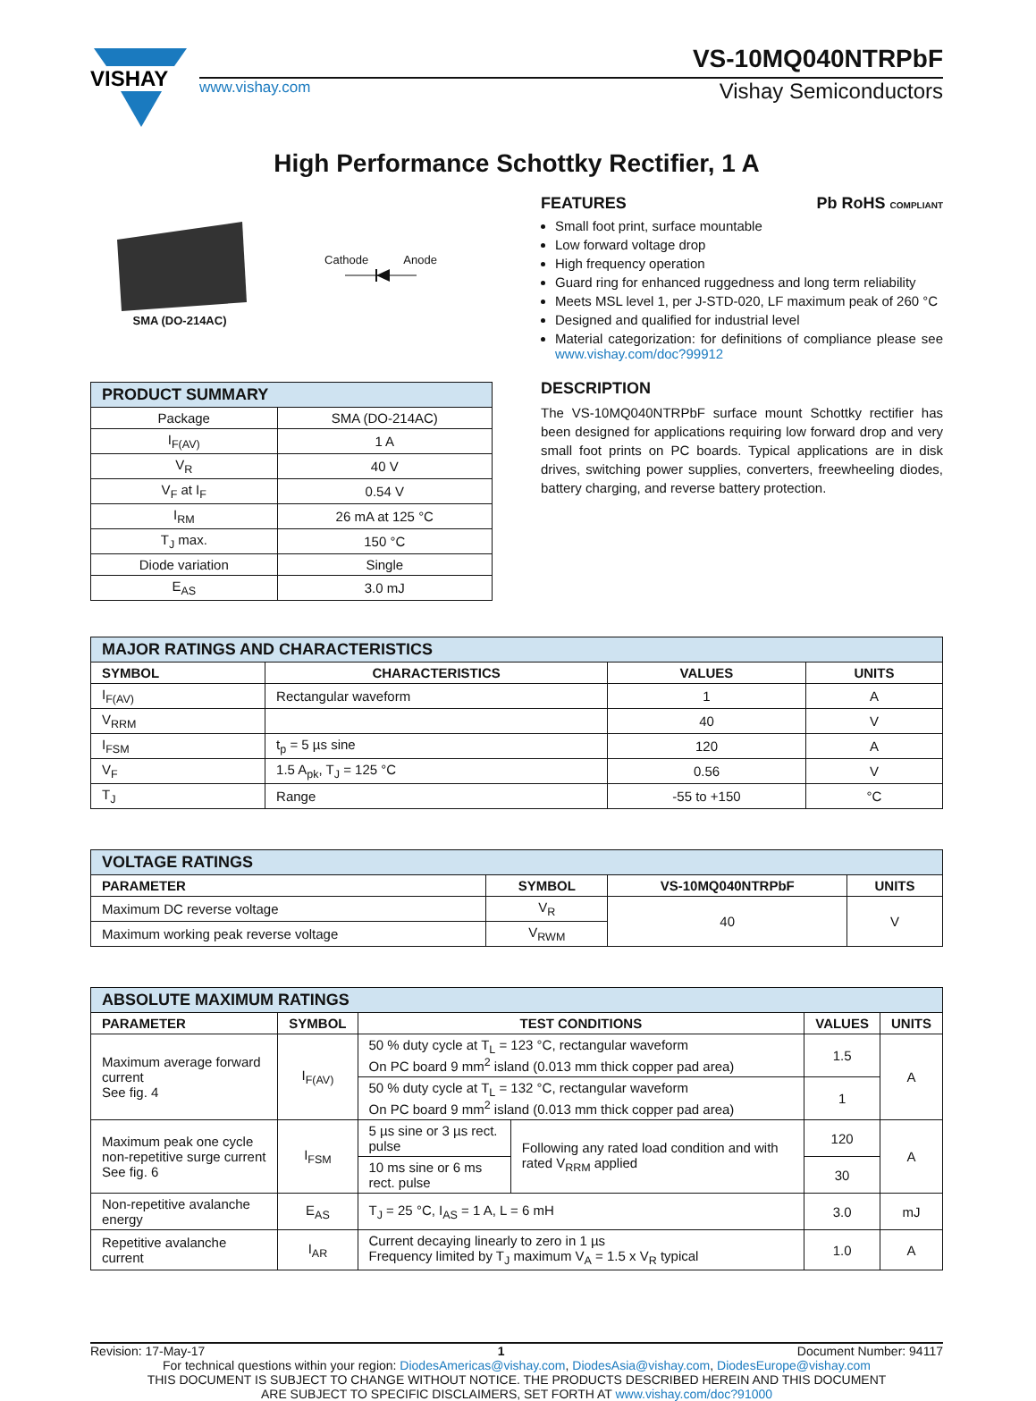VISHAY
VS-10MQ040NTRPbF
www.vishay.com Vishay Semiconductors
High Performance Schottky Rectifier, 1 A
SMA (DO-214AC) Cathode Anode
| PRODUCT SUMMARY | |
| --- | --- |
| Package | SMA (DO-214AC) |
| I<sub>F(AV)</sub> | 1 A |
| V<sub>R</sub> | 40 V |
| V<sub>F</sub> at I<sub>F</sub> | 0.54 V |
| I<sub>RM</sub> | 26 mA at 125 °C |
| T<sub>J</sub> max. | 150 °C |
| Diode variation | Single |
| E<sub>AS</sub> | 3.0 mJ |
FEATURES Pb RoHS COMPLIANT
Small foot print, surface mountable
Low forward voltage drop
High frequency operation
Guard ring for enhanced ruggedness and long term reliability
Meets MSL level 1, per J-STD-020, LF maximum peak of 260 °C
Designed and qualified for industrial level
Material categorization: for definitions of compliance please see www.vishay.com/doc?99912
DESCRIPTION
The VS-10MQ040NTRPbF surface mount Schottky rectifier has been designed for applications requiring low forward drop and very small foot prints on PC boards. Typical applications are in disk drives, switching power supplies, converters, freewheeling diodes, battery charging, and reverse battery protection.
| MAJOR RATINGS AND CHARACTERISTICS | | | |
| --- | --- | --- | --- |
| SYMBOL | CHARACTERISTICS | VALUES | UNITS |
| I<sub>F(AV)</sub> | Rectangular waveform | 1 | A |
| V<sub>RRM</sub> | | 40 | V |
| I<sub>FSM</sub> | t<sub>p</sub> = 5 µs sine | 120 | A |
| V<sub>F</sub> | 1.5 A<sub>pk</sub>, T<sub>J</sub> = 125 °C | 0.56 | V |
| T<sub>J</sub> | Range | -55 to +150 | °C |
| VOLTAGE RATINGS | | | |
| --- | --- | --- | --- |
| PARAMETER | SYMBOL | VS-10MQ040NTRPbF | UNITS |
| Maximum DC reverse voltage | V<sub>R</sub> | 40 | V |
| Maximum working peak reverse voltage | V<sub>RWM</sub> | | |
| ABSOLUTE MAXIMUM RATINGS | | | | | |
| --- | --- | --- | --- | --- | --- |
| PARAMETER | SYMBOL | TEST CONDITIONS | | VALUES | UNITS |
| Maximum average forward current See fig. 4 | I<sub>F(AV)</sub> | 50 % duty cycle at T<sub>L</sub> = 123 °C, rectangular waveform On PC board 9 mm<sup>2</sup> island (0.013 mm thick copper pad area) | | 1.5 | A |
| | | 50 % duty cycle at T<sub>L</sub> = 132 °C, rectangular waveform On PC board 9 mm<sup>2</sup> island (0.013 mm thick copper pad area) | | 1 | |
| Maximum peak one cycle non-repetitive surge current See fig. 6 | I<sub>FSM</sub> | 5 µs sine or 3 µs rect. pulse | Following any rated load condition and with rated V<sub>RRM</sub> applied | 120 | A |
| | | 10 ms sine or 6 ms rect. pulse | | 30 | |
| Non-repetitive avalanche energy | E<sub>AS</sub> | T<sub>J</sub> = 25 °C, I<sub>AS</sub> = 1 A, L = 6 mH | | 3.0 | mJ |
| Repetitive avalanche current | I<sub>AR</sub> | Current decaying linearly to zero in 1 µs Frequency limited by T<sub>J</sub> maximum V<sub>A</sub> = 1.5 x V<sub>R</sub> typical | | 1.0 | A |
Revision: 17-May-17 1 Document Number: 94117
For technical questions within your region: DiodesAmericas@vishay.com, DiodesAsia@vishay.com, DiodesEurope@vishay.com
THIS DOCUMENT IS SUBJECT TO CHANGE WITHOUT NOTICE. THE PRODUCTS DESCRIBED HEREIN AND THIS DOCUMENT
ARE SUBJECT TO SPECIFIC DISCLAIMERS, SET FORTH AT www.vishay.com/doc?91000